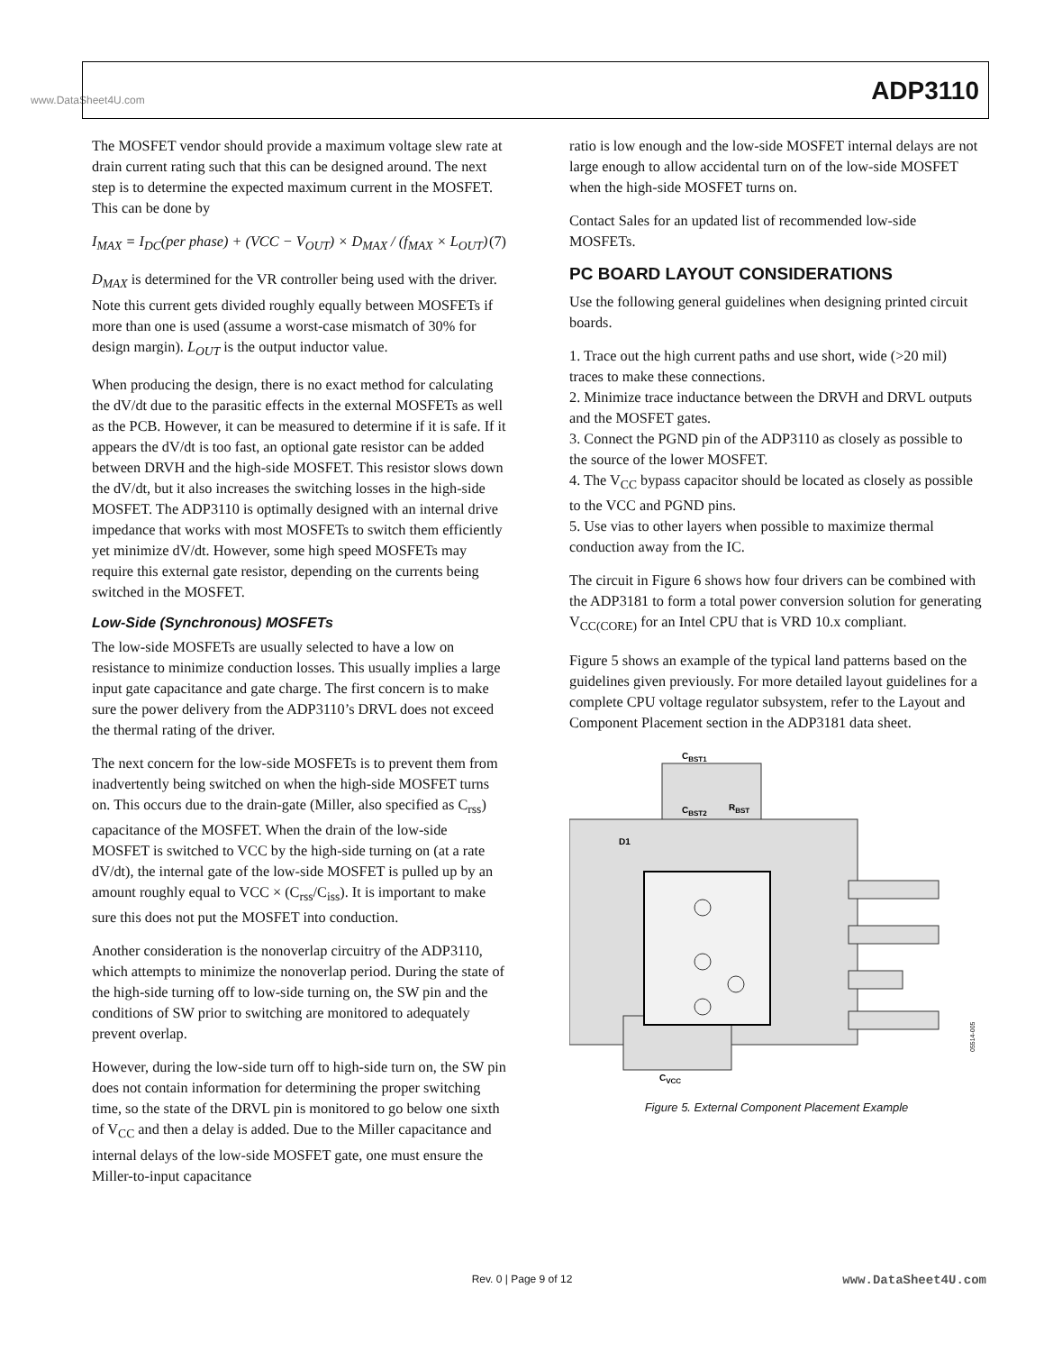www.DataSheet4U.com
ADP3110
The MOSFET vendor should provide a maximum voltage slew rate at drain current rating such that this can be designed around. The next step is to determine the expected maximum current in the MOSFET. This can be done by
I<sub>MAX</sub> = I<sub>DC</sub>(per phase) + (VCC − V<sub>OUT</sub>) × D<sub>MAX</sub> / (f<sub>MAX</sub> × L<sub>OUT</sub>) (7)
D<sub>MAX</sub> is determined for the VR controller being used with the driver. Note this current gets divided roughly equally between MOSFETs if more than one is used (assume a worst-case mismatch of 30% for design margin). L<sub>OUT</sub> is the output inductor value.
When producing the design, there is no exact method for calculating the dV/dt due to the parasitic effects in the external MOSFETs as well as the PCB. However, it can be measured to determine if it is safe. If it appears the dV/dt is too fast, an optional gate resistor can be added between DRVH and the high-side MOSFET. This resistor slows down the dV/dt, but it also increases the switching losses in the high-side MOSFET. The ADP3110 is optimally designed with an internal drive impedance that works with most MOSFETs to switch them efficiently yet minimize dV/dt. However, some high speed MOSFETs may require this external gate resistor, depending on the currents being switched in the MOSFET.
Low-Side (Synchronous) MOSFETs
The low-side MOSFETs are usually selected to have a low on resistance to minimize conduction losses. This usually implies a large input gate capacitance and gate charge. The first concern is to make sure the power delivery from the ADP3110’s DRVL does not exceed the thermal rating of the driver.
The next concern for the low-side MOSFETs is to prevent them from inadvertently being switched on when the high-side MOSFET turns on. This occurs due to the drain-gate (Miller, also specified as C<sub>rss</sub>) capacitance of the MOSFET. When the drain of the low-side MOSFET is switched to VCC by the high-side turning on (at a rate dV/dt), the internal gate of the low-side MOSFET is pulled up by an amount roughly equal to VCC × (C<sub>rss</sub>/C<sub>iss</sub>). It is important to make sure this does not put the MOSFET into conduction.
Another consideration is the nonoverlap circuitry of the ADP3110, which attempts to minimize the nonoverlap period. During the state of the high-side turning off to low-side turning on, the SW pin and the conditions of SW prior to switching are monitored to adequately prevent overlap.
However, during the low-side turn off to high-side turn on, the SW pin does not contain information for determining the proper switching time, so the state of the DRVL pin is monitored to go below one sixth of V<sub>CC</sub> and then a delay is added. Due to the Miller capacitance and internal delays of the low-side MOSFET gate, one must ensure the Miller-to-input capacitance
ratio is low enough and the low-side MOSFET internal delays are not large enough to allow accidental turn on of the low-side MOSFET when the high-side MOSFET turns on.
Contact Sales for an updated list of recommended low-side MOSFETs.
PC BOARD LAYOUT CONSIDERATIONS
Use the following general guidelines when designing printed circuit boards.
1. Trace out the high current paths and use short, wide (>20 mil) traces to make these connections.
2. Minimize trace inductance between the DRVH and DRVL outputs and the MOSFET gates.
3. Connect the PGND pin of the ADP3110 as closely as possible to the source of the lower MOSFET.
4. The V<sub>CC</sub> bypass capacitor should be located as closely as possible to the VCC and PGND pins.
5. Use vias to other layers when possible to maximize thermal conduction away from the IC.
The circuit in Figure 6 shows how four drivers can be combined with the ADP3181 to form a total power conversion solution for generating V<sub>CC(CORE)</sub> for an Intel CPU that is VRD 10.x compliant.
Figure 5 shows an example of the typical land patterns based on the guidelines given previously. For more detailed layout guidelines for a complete CPU voltage regulator subsystem, refer to the Layout and Component Placement section in the ADP3181 data sheet.
CBST1
CBST2
RBST
D1
CVCC
05514-005
Figure 5. External Component Placement Example
Rev. 0 | Page 9 of 12 www.DataSheet4U.com